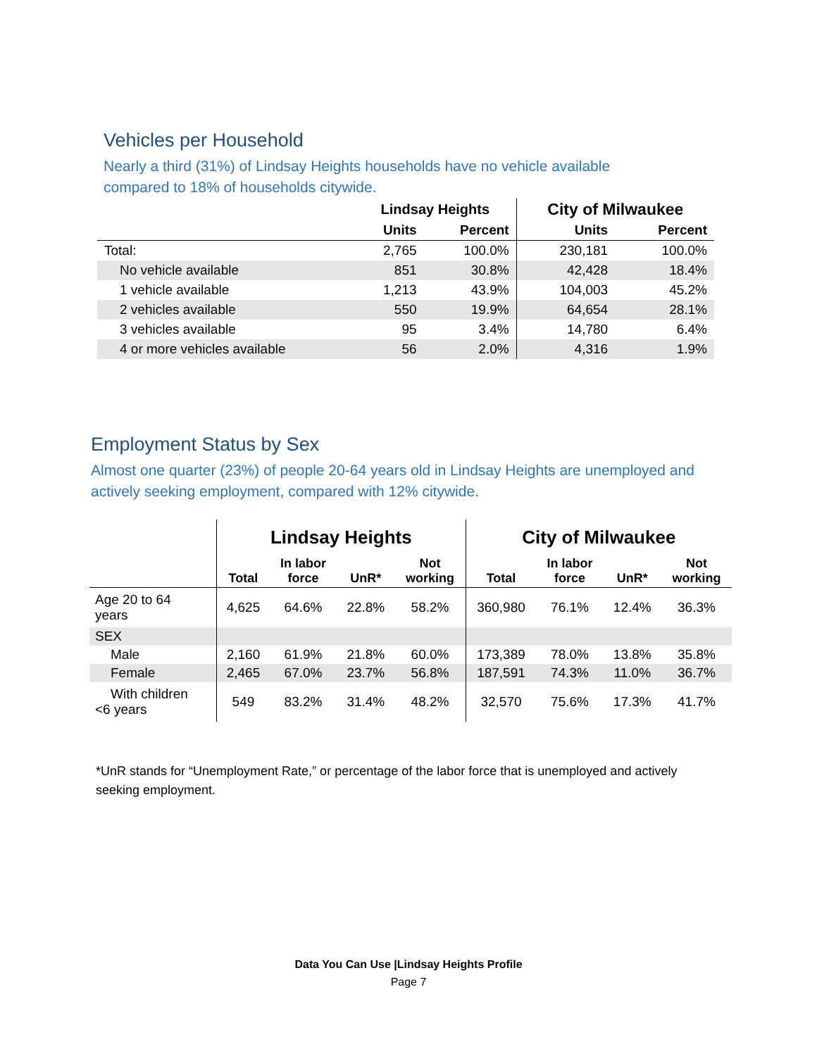Vehicles per Household
Nearly a third (31%) of Lindsay Heights households have no vehicle available compared to 18% of households citywide.
| | Lindsay Heights | | City of Milwaukee | |
| --- | --- | --- | --- | --- |
| | Units | Percent | Units | Percent |
| Total: | 2,765 | 100.0% | 230,181 | 100.0% |
| No vehicle available | 851 | 30.8% | 42,428 | 18.4% |
| 1 vehicle available | 1,213 | 43.9% | 104,003 | 45.2% |
| 2 vehicles available | 550 | 19.9% | 64,654 | 28.1% |
| 3 vehicles available | 95 | 3.4% | 14,780 | 6.4% |
| 4 or more vehicles available | 56 | 2.0% | 4,316 | 1.9% |
Employment Status by Sex
Almost one quarter (23%) of people 20-64 years old in Lindsay Heights are unemployed and actively seeking employment, compared with 12% citywide.
| | Lindsay Heights | | | | City of Milwaukee | | | |
| --- | --- | --- | --- | --- | --- | --- | --- | --- |
| | Total | In labor force | UnR* | Not working | Total | In labor force | UnR* | Not working |
| Age 20 to 64 years | 4,625 | 64.6% | 22.8% | 58.2% | 360,980 | 76.1% | 12.4% | 36.3% |
| SEX | | | | | | | | |
| Male | 2,160 | 61.9% | 21.8% | 60.0% | 173,389 | 78.0% | 13.8% | 35.8% |
| Female | 2,465 | 67.0% | 23.7% | 56.8% | 187,591 | 74.3% | 11.0% | 36.7% |
| With children <6 years | 549 | 83.2% | 31.4% | 48.2% | 32,570 | 75.6% | 17.3% | 41.7% |
*UnR stands for “Unemployment Rate,” or percentage of the labor force that is unemployed and actively seeking employment.
Data You Can Use |Lindsay Heights Profile
Page 7